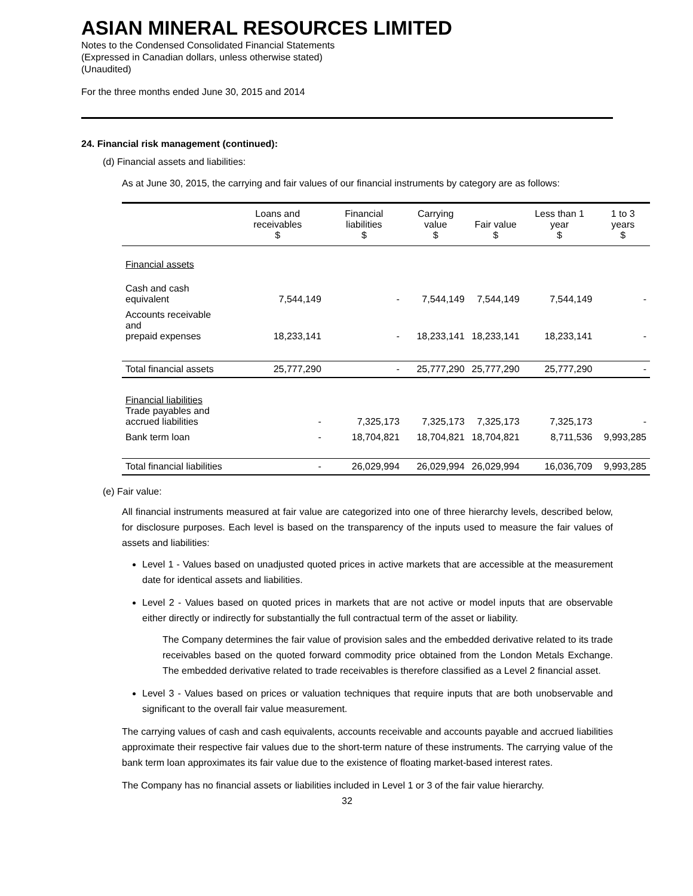ASIAN MINERAL RESOURCES LIMITED
Notes to the Condensed Consolidated Financial Statements
(Expressed in Canadian dollars, unless otherwise stated)
(Unaudited)
For the three months ended June 30, 2015 and 2014
24. Financial risk management (continued):
(d) Financial assets and liabilities:
As at June 30, 2015, the carrying and fair values of our financial instruments by category are as follows:
| | Loans and receivables $ | Financial liabilities $ | Carrying value $ | Fair value $ | Less than 1 year $ | 1 to 3 years $ |
| --- | --- | --- | --- | --- | --- | --- |
| Financial assets | | | | | | |
| Cash and cash equivalent | 7,544,149 | - | 7,544,149 | 7,544,149 | 7,544,149 | - |
| Accounts receivable and prepaid expenses | 18,233,141 | - | 18,233,141 | 18,233,141 | 18,233,141 | - |
| Total financial assets | 25,777,290 | - | 25,777,290 | 25,777,290 | 25,777,290 | - |
| Financial liabilities Trade payables and accrued liabilities | - | 7,325,173 | 7,325,173 | 7,325,173 | 7,325,173 | - |
| Bank term loan | - | 18,704,821 | 18,704,821 | 18,704,821 | 8,711,536 | 9,993,285 |
| Total financial liabilities | - | 26,029,994 | 26,029,994 | 26,029,994 | 16,036,709 | 9,993,285 |
(e) Fair value:
All financial instruments measured at fair value are categorized into one of three hierarchy levels, described below, for disclosure purposes. Each level is based on the transparency of the inputs used to measure the fair values of assets and liabilities:
Level 1 - Values based on unadjusted quoted prices in active markets that are accessible at the measurement date for identical assets and liabilities.
Level 2 - Values based on quoted prices in markets that are not active or model inputs that are observable either directly or indirectly for substantially the full contractual term of the asset or liability.
The Company determines the fair value of provision sales and the embedded derivative related to its trade receivables based on the quoted forward commodity price obtained from the London Metals Exchange. The embedded derivative related to trade receivables is therefore classified as a Level 2 financial asset.
Level 3 - Values based on prices or valuation techniques that require inputs that are both unobservable and significant to the overall fair value measurement.
The carrying values of cash and cash equivalents, accounts receivable and accounts payable and accrued liabilities approximate their respective fair values due to the short-term nature of these instruments. The carrying value of the bank term loan approximates its fair value due to the existence of floating market-based interest rates.
The Company has no financial assets or liabilities included in Level 1 or 3 of the fair value hierarchy.
32